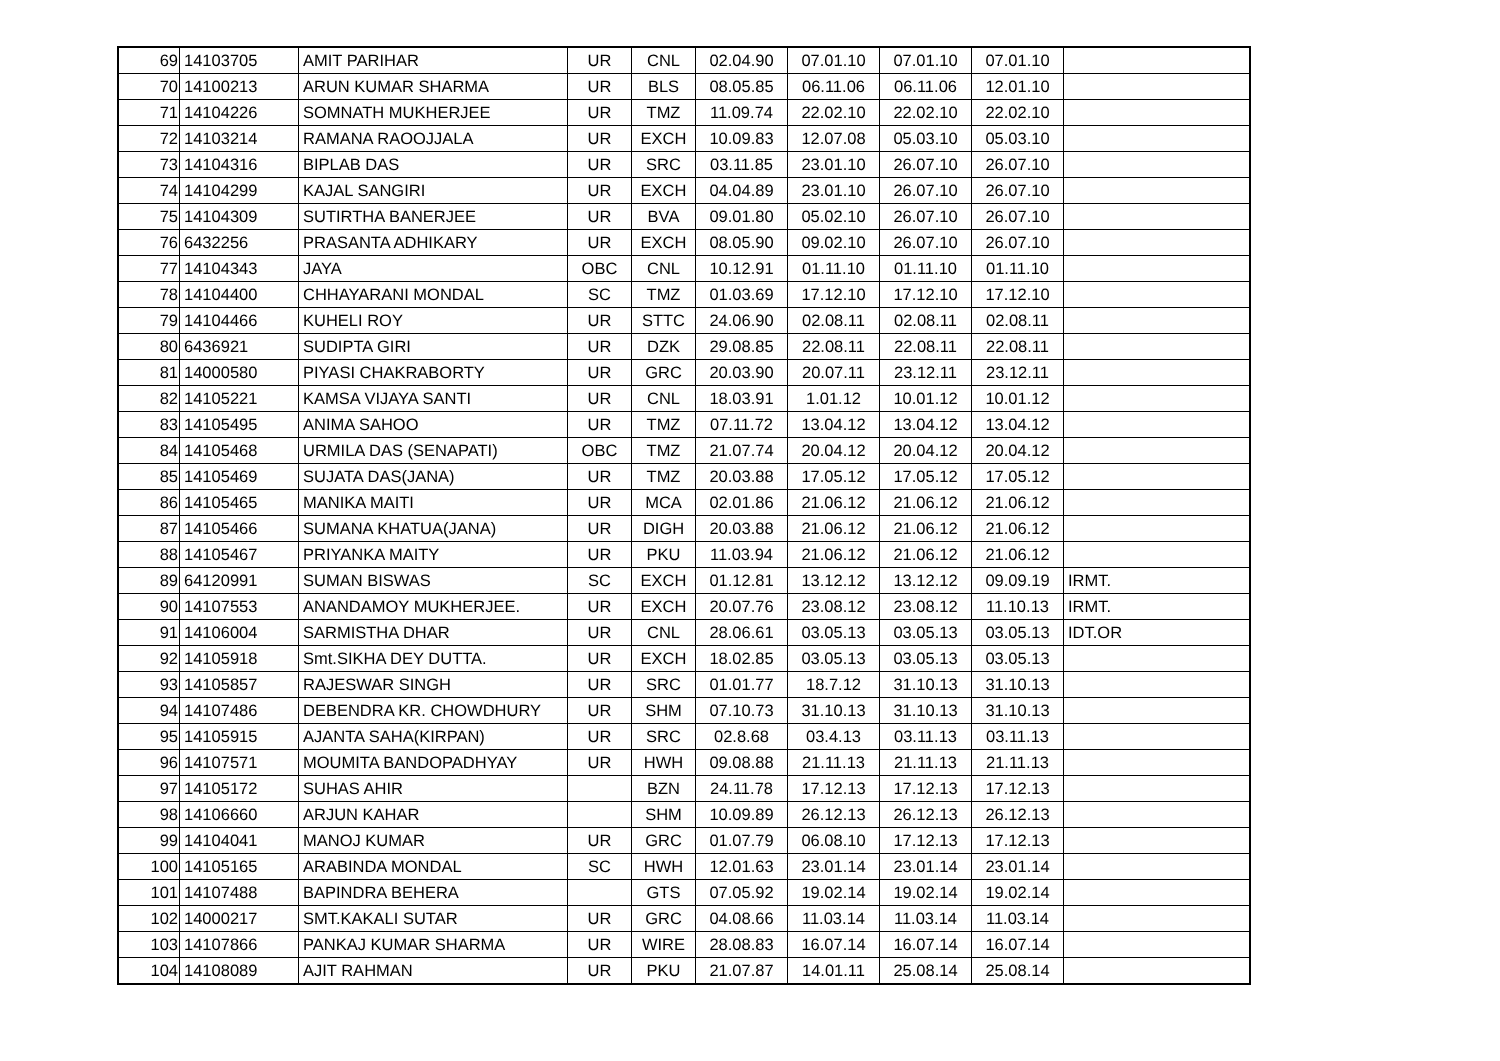| 69 | 14103705 | AMIT PARIHAR | UR | CNL | 02.04.90 | 07.01.10 | 07.01.10 | 07.01.10 | |
| 70 | 14100213 | ARUN KUMAR SHARMA | UR | BLS | 08.05.85 | 06.11.06 | 06.11.06 | 12.01.10 | |
| 71 | 14104226 | SOMNATH MUKHERJEE | UR | TMZ | 11.09.74 | 22.02.10 | 22.02.10 | 22.02.10 | |
| 72 | 14103214 | RAMANA RAOOJJALA | UR | EXCH | 10.09.83 | 12.07.08 | 05.03.10 | 05.03.10 | |
| 73 | 14104316 | BIPLAB DAS | UR | SRC | 03.11.85 | 23.01.10 | 26.07.10 | 26.07.10 | |
| 74 | 14104299 | KAJAL SANGIRI | UR | EXCH | 04.04.89 | 23.01.10 | 26.07.10 | 26.07.10 | |
| 75 | 14104309 | SUTIRTHA BANERJEE | UR | BVA | 09.01.80 | 05.02.10 | 26.07.10 | 26.07.10 | |
| 76 | 6432256 | PRASANTA ADHIKARY | UR | EXCH | 08.05.90 | 09.02.10 | 26.07.10 | 26.07.10 | |
| 77 | 14104343 | JAYA | OBC | CNL | 10.12.91 | 01.11.10 | 01.11.10 | 01.11.10 | |
| 78 | 14104400 | CHHAYARANI MONDAL | SC | TMZ | 01.03.69 | 17.12.10 | 17.12.10 | 17.12.10 | |
| 79 | 14104466 | KUHELI ROY | UR | STTC | 24.06.90 | 02.08.11 | 02.08.11 | 02.08.11 | |
| 80 | 6436921 | SUDIPTA GIRI | UR | DZK | 29.08.85 | 22.08.11 | 22.08.11 | 22.08.11 | |
| 81 | 14000580 | PIYASI CHAKRABORTY | UR | GRC | 20.03.90 | 20.07.11 | 23.12.11 | 23.12.11 | |
| 82 | 14105221 | KAMSA VIJAYA SANTI | UR | CNL | 18.03.91 | 1.01.12 | 10.01.12 | 10.01.12 | |
| 83 | 14105495 | ANIMA SAHOO | UR | TMZ | 07.11.72 | 13.04.12 | 13.04.12 | 13.04.12 | |
| 84 | 14105468 | URMILA DAS (SENAPATI) | OBC | TMZ | 21.07.74 | 20.04.12 | 20.04.12 | 20.04.12 | |
| 85 | 14105469 | SUJATA DAS(JANA) | UR | TMZ | 20.03.88 | 17.05.12 | 17.05.12 | 17.05.12 | |
| 86 | 14105465 | MANIKA MAITI | UR | MCA | 02.01.86 | 21.06.12 | 21.06.12 | 21.06.12 | |
| 87 | 14105466 | SUMANA KHATUA(JANA) | UR | DIGH | 20.03.88 | 21.06.12 | 21.06.12 | 21.06.12 | |
| 88 | 14105467 | PRIYANKA MAITY | UR | PKU | 11.03.94 | 21.06.12 | 21.06.12 | 21.06.12 | |
| 89 | 64120991 | SUMAN BISWAS | SC | EXCH | 01.12.81 | 13.12.12 | 13.12.12 | 09.09.19 | IRMT. |
| 90 | 14107553 | ANANDAMOY MUKHERJEE. | UR | EXCH | 20.07.76 | 23.08.12 | 23.08.12 | 11.10.13 | IRMT. |
| 91 | 14106004 | SARMISTHA DHAR | UR | CNL | 28.06.61 | 03.05.13 | 03.05.13 | 03.05.13 | IDT.OR |
| 92 | 14105918 | Smt.SIKHA DEY DUTTA. | UR | EXCH | 18.02.85 | 03.05.13 | 03.05.13 | 03.05.13 | |
| 93 | 14105857 | RAJESWAR SINGH | UR | SRC | 01.01.77 | 18.7.12 | 31.10.13 | 31.10.13 | |
| 94 | 14107486 | DEBENDRA KR. CHOWDHURY | UR | SHM | 07.10.73 | 31.10.13 | 31.10.13 | 31.10.13 | |
| 95 | 14105915 | AJANTA SAHA(KIRPAN) | UR | SRC | 02.8.68 | 03.4.13 | 03.11.13 | 03.11.13 | |
| 96 | 14107571 | MOUMITA BANDOPADHYAY | UR | HWH | 09.08.88 | 21.11.13 | 21.11.13 | 21.11.13 | |
| 97 | 14105172 | SUHAS AHIR | | BZN | 24.11.78 | 17.12.13 | 17.12.13 | 17.12.13 | |
| 98 | 14106660 | ARJUN KAHAR | | SHM | 10.09.89 | 26.12.13 | 26.12.13 | 26.12.13 | |
| 99 | 14104041 | MANOJ KUMAR | UR | GRC | 01.07.79 | 06.08.10 | 17.12.13 | 17.12.13 | |
| 100 | 14105165 | ARABINDA MONDAL | SC | HWH | 12.01.63 | 23.01.14 | 23.01.14 | 23.01.14 | |
| 101 | 14107488 | BAPINDRA BEHERA | | GTS | 07.05.92 | 19.02.14 | 19.02.14 | 19.02.14 | |
| 102 | 14000217 | SMT.KAKALI SUTAR | UR | GRC | 04.08.66 | 11.03.14 | 11.03.14 | 11.03.14 | |
| 103 | 14107866 | PANKAJ KUMAR SHARMA | UR | WIRE | 28.08.83 | 16.07.14 | 16.07.14 | 16.07.14 | |
| 104 | 14108089 | AJIT RAHMAN | UR | PKU | 21.07.87 | 14.01.11 | 25.08.14 | 25.08.14 | |